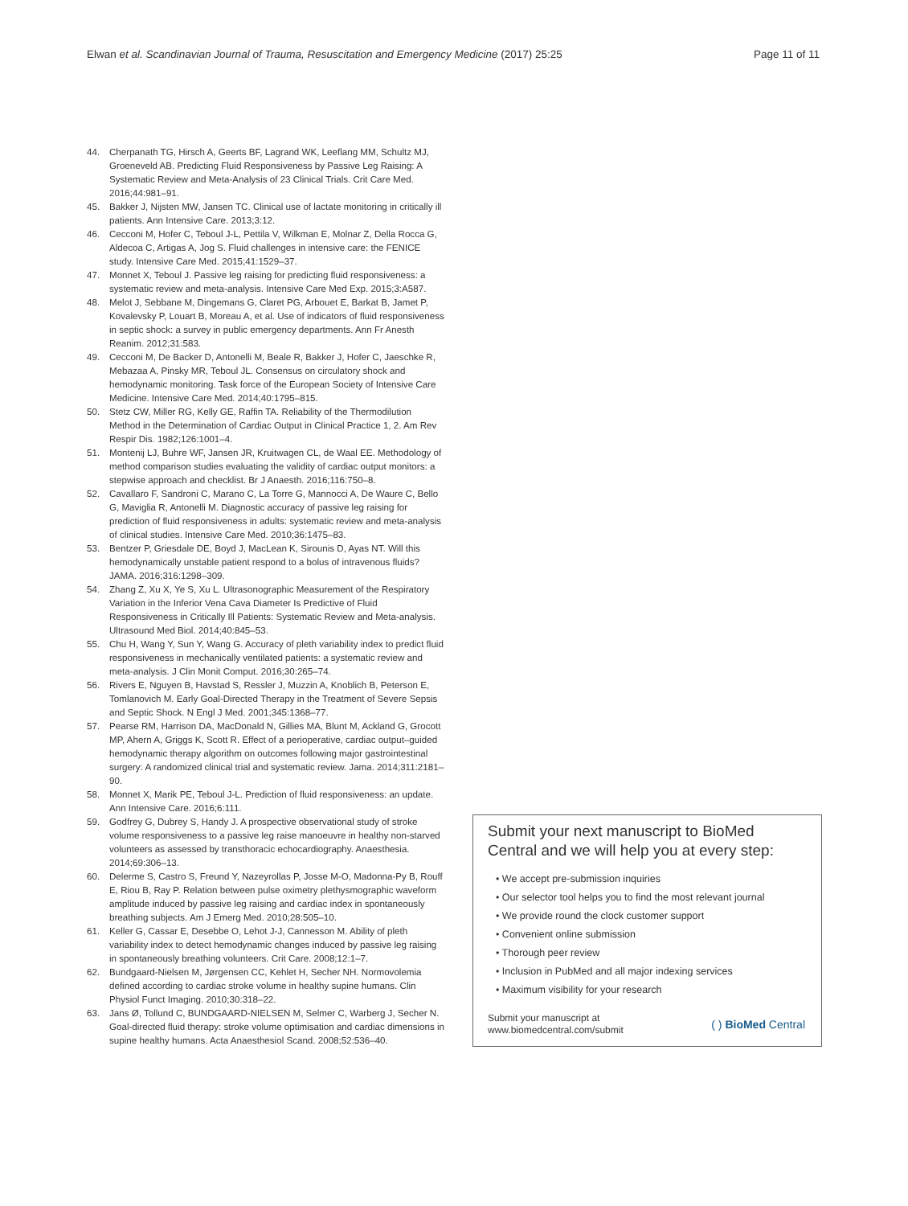Elwan et al. Scandinavian Journal of Trauma, Resuscitation and Emergency Medicine (2017) 25:25 Page 11 of 11
44. Cherpanath TG, Hirsch A, Geerts BF, Lagrand WK, Leeflang MM, Schultz MJ, Groeneveld AB. Predicting Fluid Responsiveness by Passive Leg Raising: A Systematic Review and Meta-Analysis of 23 Clinical Trials. Crit Care Med. 2016;44:981–91.
45. Bakker J, Nijsten MW, Jansen TC. Clinical use of lactate monitoring in critically ill patients. Ann Intensive Care. 2013;3:12.
46. Cecconi M, Hofer C, Teboul J-L, Pettila V, Wilkman E, Molnar Z, Della Rocca G, Aldecoa C, Artigas A, Jog S. Fluid challenges in intensive care: the FENICE study. Intensive Care Med. 2015;41:1529–37.
47. Monnet X, Teboul J. Passive leg raising for predicting fluid responsiveness: a systematic review and meta-analysis. Intensive Care Med Exp. 2015;3:A587.
48. Melot J, Sebbane M, Dingemans G, Claret PG, Arbouet E, Barkat B, Jamet P, Kovalevsky P, Louart B, Moreau A, et al. Use of indicators of fluid responsiveness in septic shock: a survey in public emergency departments. Ann Fr Anesth Reanim. 2012;31:583.
49. Cecconi M, De Backer D, Antonelli M, Beale R, Bakker J, Hofer C, Jaeschke R, Mebazaa A, Pinsky MR, Teboul JL. Consensus on circulatory shock and hemodynamic monitoring. Task force of the European Society of Intensive Care Medicine. Intensive Care Med. 2014;40:1795–815.
50. Stetz CW, Miller RG, Kelly GE, Raffin TA. Reliability of the Thermodilution Method in the Determination of Cardiac Output in Clinical Practice 1, 2. Am Rev Respir Dis. 1982;126:1001–4.
51. Montenij LJ, Buhre WF, Jansen JR, Kruitwagen CL, de Waal EE. Methodology of method comparison studies evaluating the validity of cardiac output monitors: a stepwise approach and checklist. Br J Anaesth. 2016;116:750–8.
52. Cavallaro F, Sandroni C, Marano C, La Torre G, Mannocci A, De Waure C, Bello G, Maviglia R, Antonelli M. Diagnostic accuracy of passive leg raising for prediction of fluid responsiveness in adults: systematic review and meta-analysis of clinical studies. Intensive Care Med. 2010;36:1475–83.
53. Bentzer P, Griesdale DE, Boyd J, MacLean K, Sirounis D, Ayas NT. Will this hemodynamically unstable patient respond to a bolus of intravenous fluids? JAMA. 2016;316:1298–309.
54. Zhang Z, Xu X, Ye S, Xu L. Ultrasonographic Measurement of the Respiratory Variation in the Inferior Vena Cava Diameter Is Predictive of Fluid Responsiveness in Critically Ill Patients: Systematic Review and Meta-analysis. Ultrasound Med Biol. 2014;40:845–53.
55. Chu H, Wang Y, Sun Y, Wang G. Accuracy of pleth variability index to predict fluid responsiveness in mechanically ventilated patients: a systematic review and meta-analysis. J Clin Monit Comput. 2016;30:265–74.
56. Rivers E, Nguyen B, Havstad S, Ressler J, Muzzin A, Knoblich B, Peterson E, Tomlanovich M. Early Goal-Directed Therapy in the Treatment of Severe Sepsis and Septic Shock. N Engl J Med. 2001;345:1368–77.
57. Pearse RM, Harrison DA, MacDonald N, Gillies MA, Blunt M, Ackland G, Grocott MP, Ahern A, Griggs K, Scott R. Effect of a perioperative, cardiac output–guided hemodynamic therapy algorithm on outcomes following major gastrointestinal surgery: A randomized clinical trial and systematic review. Jama. 2014;311:2181–90.
58. Monnet X, Marik PE, Teboul J-L. Prediction of fluid responsiveness: an update. Ann Intensive Care. 2016;6:111.
59. Godfrey G, Dubrey S, Handy J. A prospective observational study of stroke volume responsiveness to a passive leg raise manoeuvre in healthy non-starved volunteers as assessed by transthoracic echocardiography. Anaesthesia. 2014;69:306–13.
60. Delerme S, Castro S, Freund Y, Nazeyrollas P, Josse M-O, Madonna-Py B, Rouff E, Riou B, Ray P. Relation between pulse oximetry plethysmographic waveform amplitude induced by passive leg raising and cardiac index in spontaneously breathing subjects. Am J Emerg Med. 2010;28:505–10.
61. Keller G, Cassar E, Desebbe O, Lehot J-J, Cannesson M. Ability of pleth variability index to detect hemodynamic changes induced by passive leg raising in spontaneously breathing volunteers. Crit Care. 2008;12:1–7.
62. Bundgaard‐Nielsen M, Jørgensen CC, Kehlet H, Secher NH. Normovolemia defined according to cardiac stroke volume in healthy supine humans. Clin Physiol Funct Imaging. 2010;30:318–22.
63. Jans Ø, Tollund C, BUNDGAARD‐NIELSEN M, Selmer C, Warberg J, Secher N. Goal‐directed fluid therapy: stroke volume optimisation and cardiac dimensions in supine healthy humans. Acta Anaesthesiol Scand. 2008;52:536–40.
Submit your next manuscript to BioMed Central and we will help you at every step:
• We accept pre-submission inquiries
• Our selector tool helps you to find the most relevant journal
• We provide round the clock customer support
• Convenient online submission
• Thorough peer review
• Inclusion in PubMed and all major indexing services
• Maximum visibility for your research
Submit your manuscript at
www.biomedcentral.com/submit ( ) BioMed Central